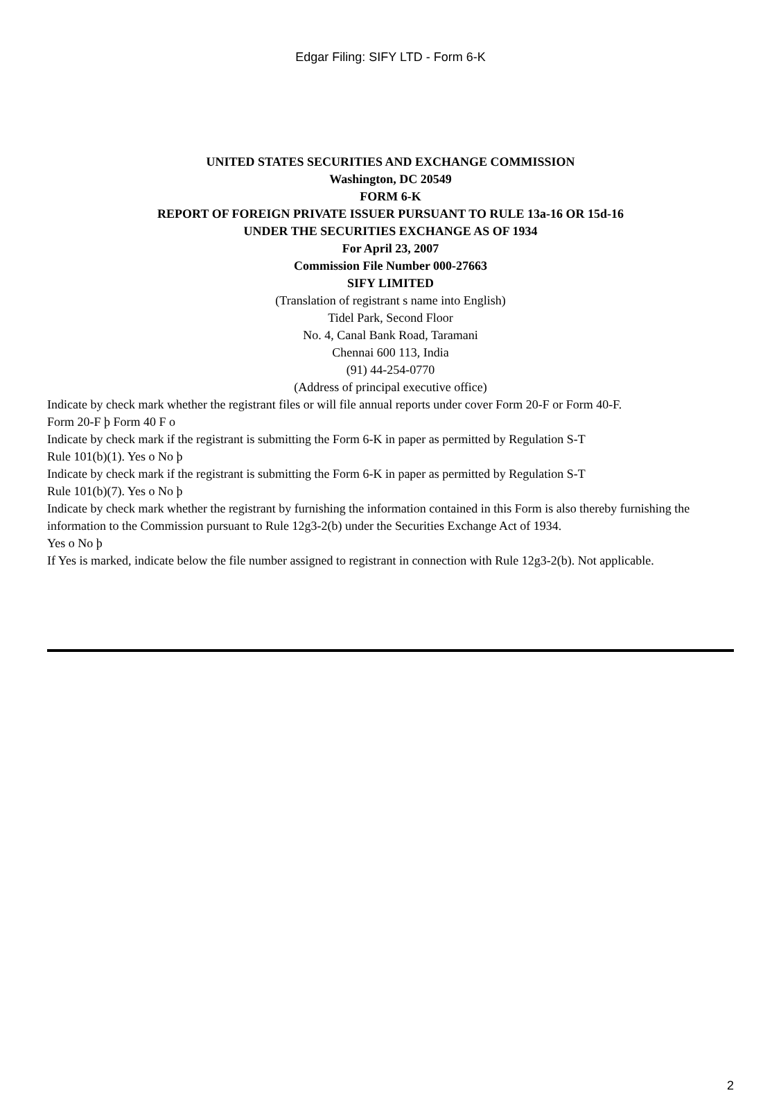Edgar Filing: SIFY LTD - Form 6-K
UNITED STATES SECURITIES AND EXCHANGE COMMISSION
Washington, DC 20549
FORM 6-K
REPORT OF FOREIGN PRIVATE ISSUER PURSUANT TO RULE 13a-16 OR 15d-16
UNDER THE SECURITIES EXCHANGE AS OF 1934
For April 23, 2007
Commission File Number 000-27663
SIFY LIMITED
(Translation of registrant s name into English)
Tidel Park, Second Floor
No. 4, Canal Bank Road, Taramani
Chennai 600 113, India
(91) 44-254-0770
(Address of principal executive office)
Indicate by check mark whether the registrant files or will file annual reports under cover Form 20-F or Form 40-F.
Form 20-F þ Form 40 F o
Indicate by check mark if the registrant is submitting the Form 6-K in paper as permitted by Regulation S-T
Rule 101(b)(1). Yes o No þ
Indicate by check mark if the registrant is submitting the Form 6-K in paper as permitted by Regulation S-T
Rule 101(b)(7). Yes o No þ
Indicate by check mark whether the registrant by furnishing the information contained in this Form is also thereby furnishing the information to the Commission pursuant to Rule 12g3-2(b) under the Securities Exchange Act of 1934.
Yes o No þ
If Yes is marked, indicate below the file number assigned to registrant in connection with Rule 12g3-2(b). Not applicable.
2